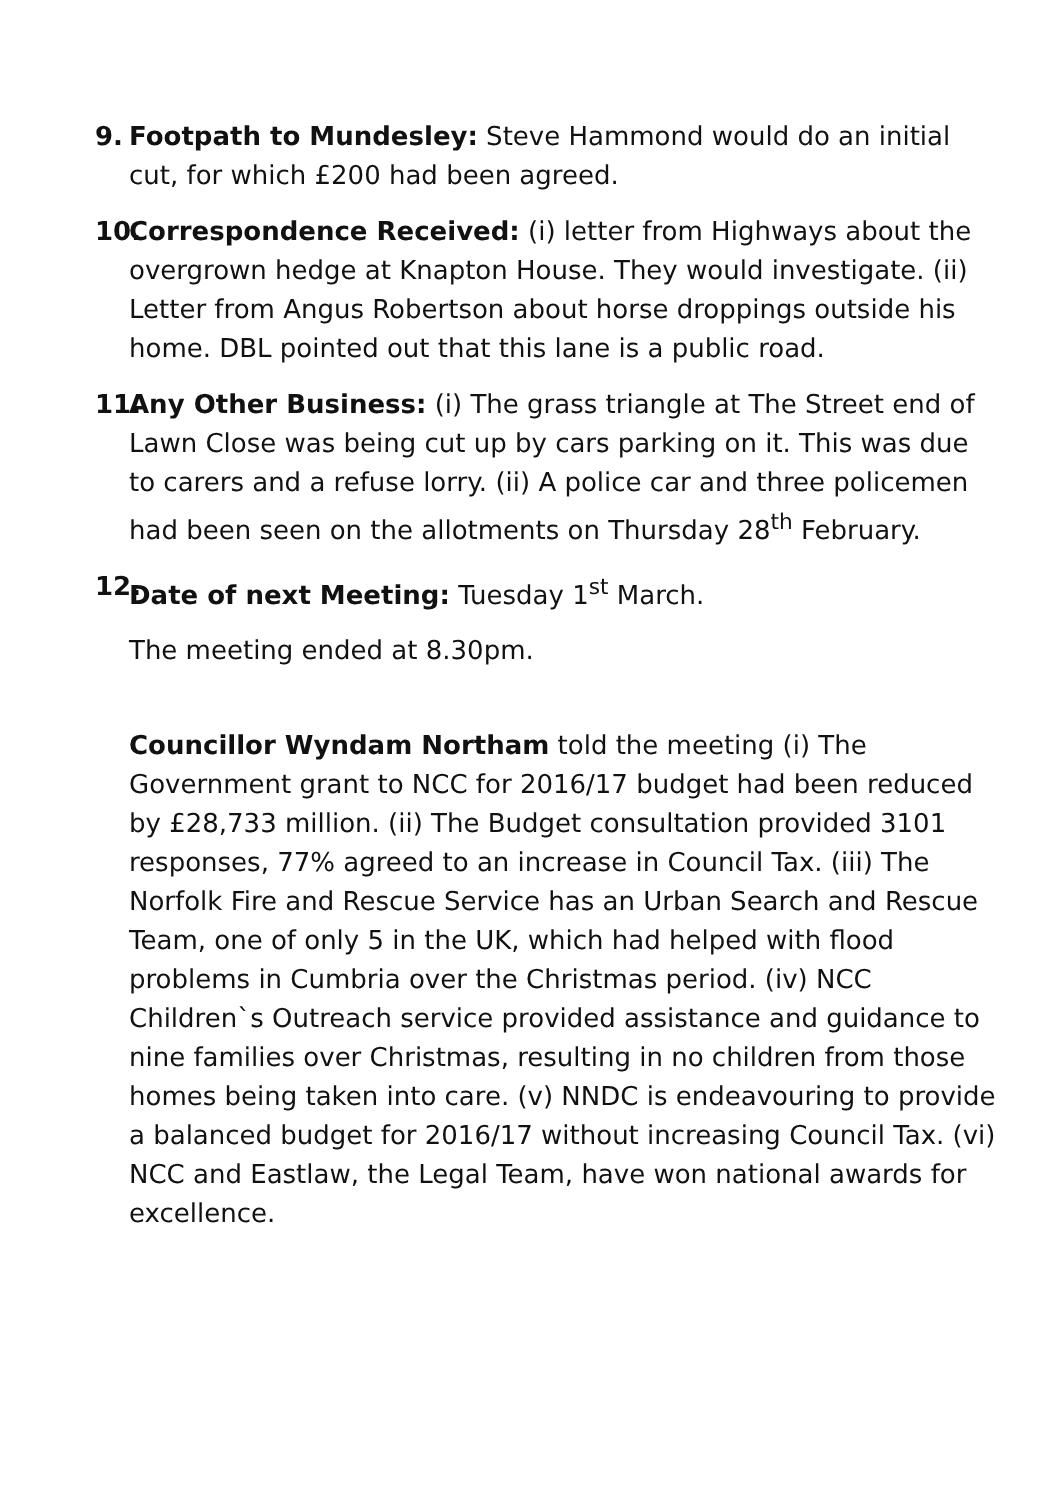9. Footpath to Mundesley: Steve Hammond would do an initial cut, for which £200 had been agreed.
10. Correspondence Received: (i) letter from Highways about the overgrown hedge at Knapton House. They would investigate. (ii) Letter from Angus Robertson about horse droppings outside his home. DBL pointed out that this lane is a public road.
11. Any Other Business: (i) The grass triangle at The Street end of Lawn Close was being cut up by cars parking on it. This was due to carers and a refuse lorry. (ii) A police car and three policemen had been seen on the allotments on Thursday 28<sup>th</sup> February.
12. Date of next Meeting: Tuesday 1<sup>st</sup> March.
The meeting ended at 8.30pm.
Councillor Wyndam Northam told the meeting (i) The Government grant to NCC for 2016/17 budget had been reduced by £28,733 million. (ii) The Budget consultation provided 3101 responses, 77% agreed to an increase in Council Tax. (iii) The Norfolk Fire and Rescue Service has an Urban Search and Rescue Team, one of only 5 in the UK, which had helped with flood problems in Cumbria over the Christmas period. (iv) NCC Children`s Outreach service provided assistance and guidance to nine families over Christmas, resulting in no children from those homes being taken into care. (v) NNDC is endeavouring to provide a balanced budget for 2016/17 without increasing Council Tax. (vi) NCC and Eastlaw, the Legal Team, have won national awards for excellence.